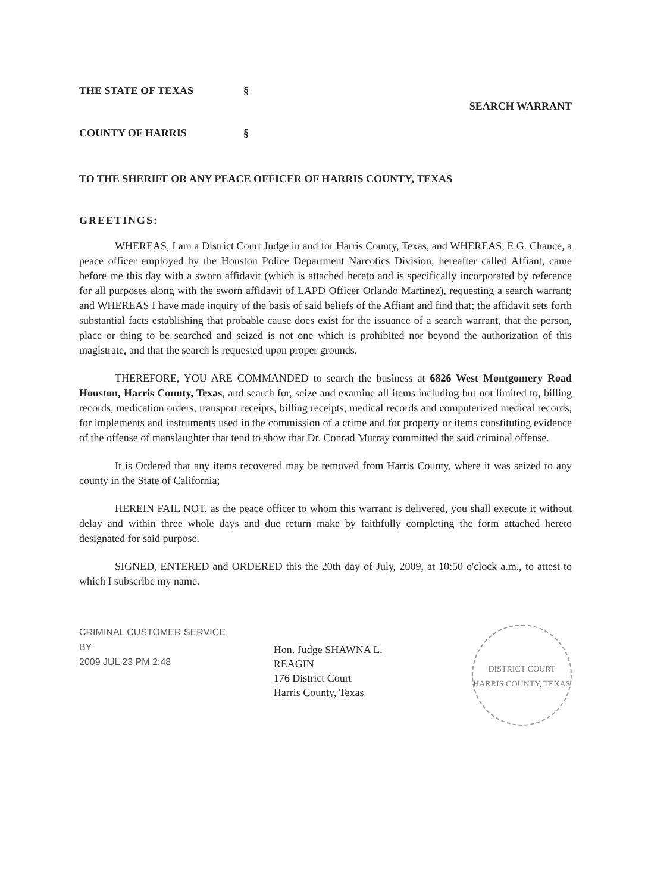THE STATE OF TEXAS §
SEARCH WARRANT
COUNTY OF HARRIS §
TO THE SHERIFF OR ANY PEACE OFFICER OF HARRIS COUNTY, TEXAS
GREETINGS:
WHEREAS, I am a District Court Judge in and for Harris County, Texas, and WHEREAS, E.G. Chance, a peace officer employed by the Houston Police Department Narcotics Division, hereafter called Affiant, came before me this day with a sworn affidavit (which is attached hereto and is specifically incorporated by reference for all purposes along with the sworn affidavit of LAPD Officer Orlando Martinez), requesting a search warrant; and WHEREAS I have made inquiry of the basis of said beliefs of the Affiant and find that; the affidavit sets forth substantial facts establishing that probable cause does exist for the issuance of a search warrant, that the person, place or thing to be searched and seized is not one which is prohibited nor beyond the authorization of this magistrate, and that the search is requested upon proper grounds.
THEREFORE, YOU ARE COMMANDED to search the business at 6826 West Montgomery Road Houston, Harris County, Texas, and search for, seize and examine all items including but not limited to, billing records, medication orders, transport receipts, billing receipts, medical records and computerized medical records, for implements and instruments used in the commission of a crime and for property or items constituting evidence of the offense of manslaughter that tend to show that Dr. Conrad Murray committed the said criminal offense.
It is Ordered that any items recovered may be removed from Harris County, where it was seized to any county in the State of California;
HEREIN FAIL NOT, as the peace officer to whom this warrant is delivered, you shall execute it without delay and within three whole days and due return make by faithfully completing the form attached hereto designated for said purpose.
SIGNED, ENTERED and ORDERED this the 20th day of July, 2009, at 10:50 o'clock a.m., to attest to which I subscribe my name.
CRIMINAL CUSTOMER SERVICE
BY
2009 JUL 23 PM 2:48
Hon. Judge SHAWNA L. REAGIN
176 District Court
Harris County, Texas
DISTRICT COURT
HARRIS COUNTY, TEXAS